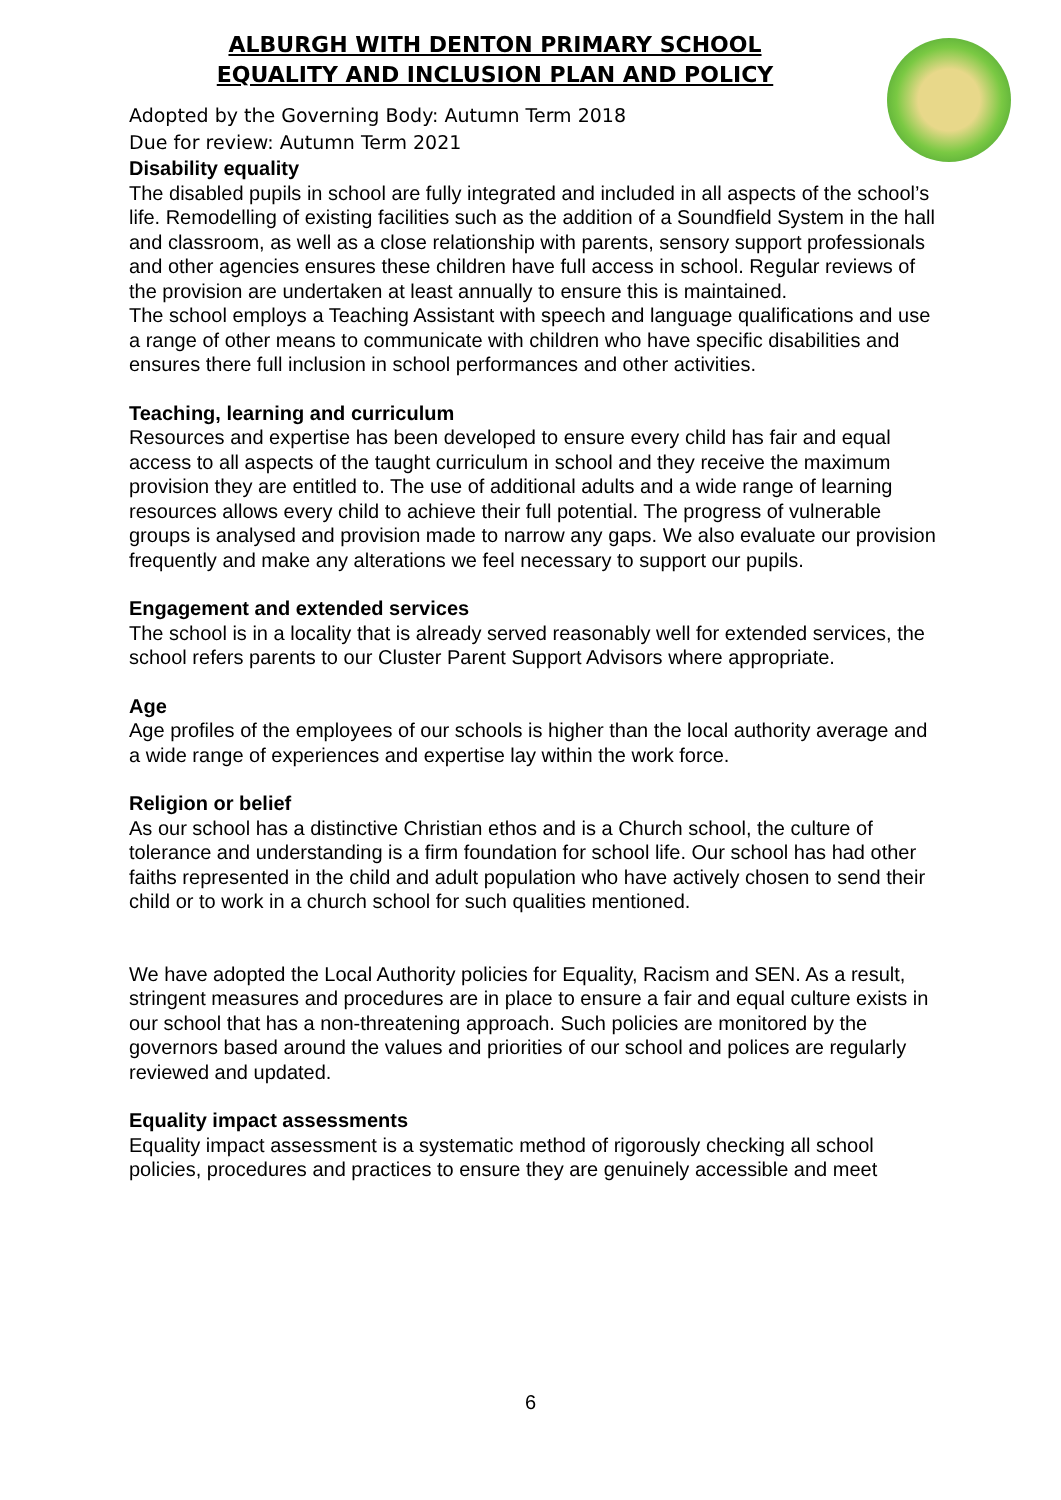ALBURGH WITH DENTON PRIMARY SCHOOL
EQUALITY AND INCLUSION PLAN AND POLICY
Adopted by the Governing Body: Autumn Term 2018
Due for review: Autumn Term 2021
Disability equality
The disabled pupils in school are fully integrated and included in all aspects of the school’s life. Remodelling of existing facilities such as the addition of a Soundfield System in the hall and classroom, as well as a close relationship with parents, sensory support professionals and other agencies ensures these children have full access in school. Regular reviews of the provision are undertaken at least annually to ensure this is maintained.
The school employs a Teaching Assistant with speech and language qualifications and use a range of other means to communicate with children who have specific disabilities and ensures there full inclusion in school performances and other activities.
Teaching, learning and curriculum
Resources and expertise has been developed to ensure every child has fair and equal access to all aspects of the taught curriculum in school and they receive the maximum provision they are entitled to. The use of additional adults and a wide range of learning resources allows every child to achieve their full potential. The progress of vulnerable groups is analysed and provision made to narrow any gaps. We also evaluate our provision frequently and make any alterations we feel necessary to support our pupils.
Engagement and extended services
The school is in a locality that is already served reasonably well for extended services, the school refers parents to our Cluster Parent Support Advisors where appropriate.
Age
Age profiles of the employees of our schools is higher than the local authority average and a wide range of experiences and expertise lay within the work force.
Religion or belief
As our school has a distinctive Christian ethos and is a Church school, the culture of tolerance and understanding is a firm foundation for school life. Our school has had other faiths represented in the child and adult population who have actively chosen to send their child or to work in a church school for such qualities mentioned.
We have adopted the Local Authority policies for Equality, Racism and SEN. As a result, stringent measures and procedures are in place to ensure a fair and equal culture exists in our school that has a non-threatening approach. Such policies are monitored by the governors based around the values and priorities of our school and polices are regularly reviewed and updated.
Equality impact assessments
Equality impact assessment is a systematic method of rigorously checking all school policies, procedures and practices to ensure they are genuinely accessible and meet
6